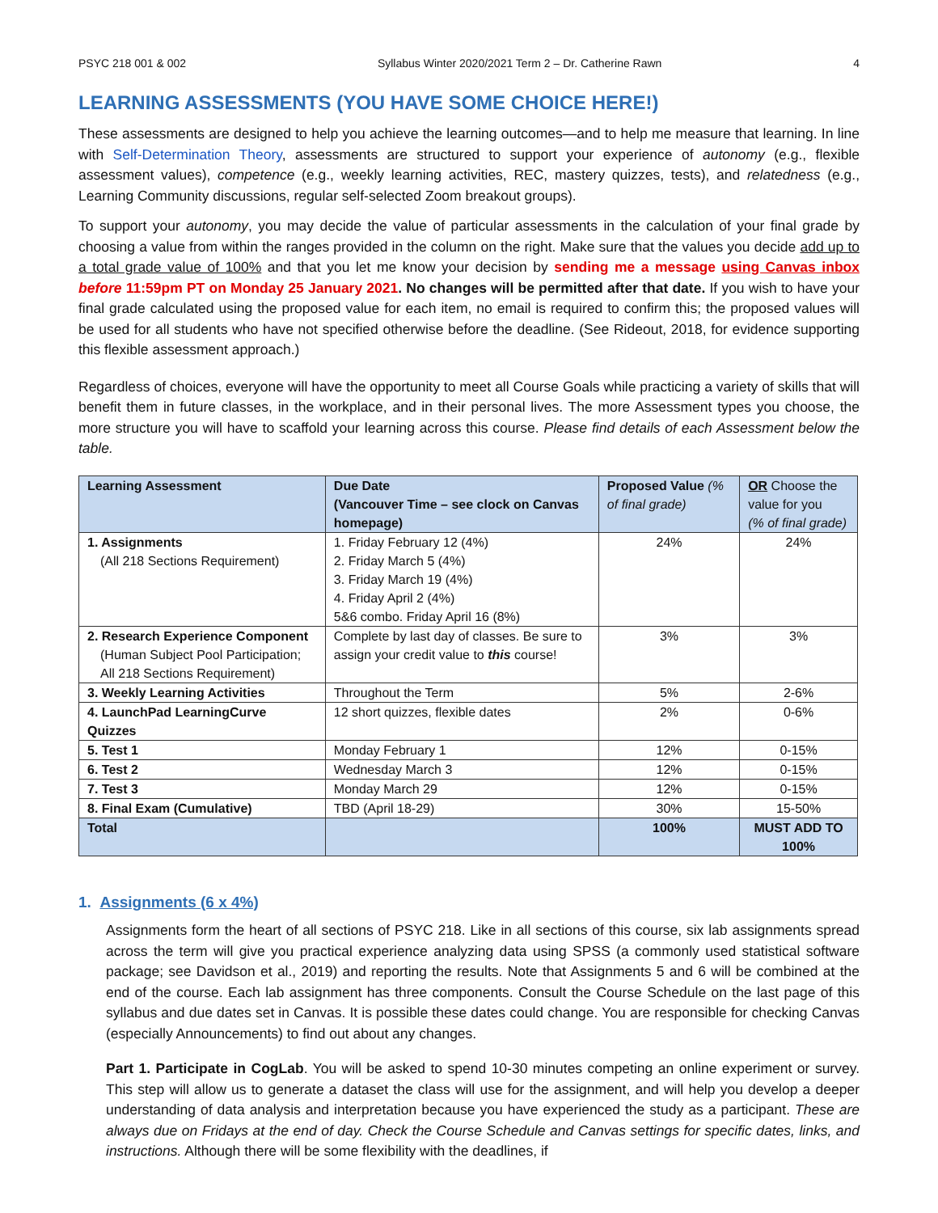PSYC 218 001 & 002 Syllabus Winter 2020/2021 Term 2 – Dr. Catherine Rawn 4
LEARNING ASSESSMENTS (YOU HAVE SOME CHOICE HERE!)
These assessments are designed to help you achieve the learning outcomes—and to help me measure that learning. In line with Self-Determination Theory, assessments are structured to support your experience of autonomy (e.g., flexible assessment values), competence (e.g., weekly learning activities, REC, mastery quizzes, tests), and relatedness (e.g., Learning Community discussions, regular self-selected Zoom breakout groups).
To support your autonomy, you may decide the value of particular assessments in the calculation of your final grade by choosing a value from within the ranges provided in the column on the right. Make sure that the values you decide add up to a total grade value of 100% and that you let me know your decision by sending me a message using Canvas inbox before 11:59pm PT on Monday 25 January 2021. No changes will be permitted after that date. If you wish to have your final grade calculated using the proposed value for each item, no email is required to confirm this; the proposed values will be used for all students who have not specified otherwise before the deadline. (See Rideout, 2018, for evidence supporting this flexible assessment approach.)
Regardless of choices, everyone will have the opportunity to meet all Course Goals while practicing a variety of skills that will benefit them in future classes, in the workplace, and in their personal lives. The more Assessment types you choose, the more structure you will have to scaffold your learning across this course. Please find details of each Assessment below the table.
| Learning Assessment | Due Date (Vancouver Time – see clock on Canvas homepage) | Proposed Value (% of final grade) | OR Choose the value for you (% of final grade) |
| --- | --- | --- | --- |
| 1. Assignments (All 218 Sections Requirement) | 1. Friday February 12 (4%) 2. Friday March 5 (4%) 3. Friday March 19 (4%) 4. Friday April 2 (4%) 5&6 combo. Friday April 16 (8%) | 24% | 24% |
| 2. Research Experience Component (Human Subject Pool Participation; All 218 Sections Requirement) | Complete by last day of classes. Be sure to assign your credit value to this course! | 3% | 3% |
| 3. Weekly Learning Activities | Throughout the Term | 5% | 2-6% |
| 4. LaunchPad LearningCurve Quizzes | 12 short quizzes, flexible dates | 2% | 0-6% |
| 5. Test 1 | Monday February 1 | 12% | 0-15% |
| 6. Test 2 | Wednesday March 3 | 12% | 0-15% |
| 7. Test 3 | Monday March 29 | 12% | 0-15% |
| 8. Final Exam (Cumulative) | TBD (April 18-29) | 30% | 15-50% |
| Total | | 100% | MUST ADD TO 100% |
1. Assignments (6 x 4%)
Assignments form the heart of all sections of PSYC 218. Like in all sections of this course, six lab assignments spread across the term will give you practical experience analyzing data using SPSS (a commonly used statistical software package; see Davidson et al., 2019) and reporting the results. Note that Assignments 5 and 6 will be combined at the end of the course. Each lab assignment has three components. Consult the Course Schedule on the last page of this syllabus and due dates set in Canvas. It is possible these dates could change. You are responsible for checking Canvas (especially Announcements) to find out about any changes.
Part 1. Participate in CogLab. You will be asked to spend 10-30 minutes competing an online experiment or survey. This step will allow us to generate a dataset the class will use for the assignment, and will help you develop a deeper understanding of data analysis and interpretation because you have experienced the study as a participant. These are always due on Fridays at the end of day. Check the Course Schedule and Canvas settings for specific dates, links, and instructions. Although there will be some flexibility with the deadlines, if